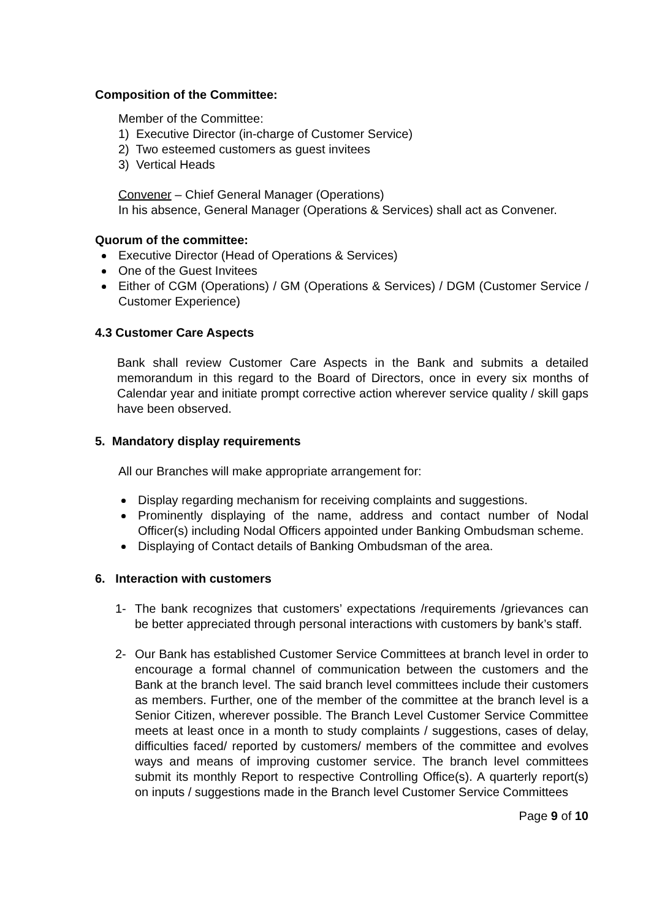Composition of the Committee:
Member of the Committee:
1) Executive Director (in-charge of Customer Service)
2) Two esteemed customers as guest invitees
3) Vertical Heads
Convener – Chief General Manager (Operations)
In his absence, General Manager (Operations & Services) shall act as Convener.
Quorum of the committee:
Executive Director (Head of Operations & Services)
One of the Guest Invitees
Either of CGM (Operations) / GM (Operations & Services) / DGM (Customer Service / Customer Experience)
4.3 Customer Care Aspects
Bank shall review Customer Care Aspects in the Bank and submits a detailed memorandum in this regard to the Board of Directors, once in every six months of Calendar year and initiate prompt corrective action wherever service quality / skill gaps have been observed.
5. Mandatory display requirements
All our Branches will make appropriate arrangement for:
Display regarding mechanism for receiving complaints and suggestions.
Prominently displaying of the name, address and contact number of Nodal Officer(s) including Nodal Officers appointed under Banking Ombudsman scheme.
Displaying of Contact details of Banking Ombudsman of the area.
6. Interaction with customers
1- The bank recognizes that customers’ expectations /requirements /grievances can be better appreciated through personal interactions with customers by bank’s staff.
2- Our Bank has established Customer Service Committees at branch level in order to encourage a formal channel of communication between the customers and the Bank at the branch level. The said branch level committees include their customers as members. Further, one of the member of the committee at the branch level is a Senior Citizen, wherever possible. The Branch Level Customer Service Committee meets at least once in a month to study complaints / suggestions, cases of delay, difficulties faced/ reported by customers/ members of the committee and evolves ways and means of improving customer service. The branch level committees submit its monthly Report to respective Controlling Office(s). A quarterly report(s) on inputs / suggestions made in the Branch level Customer Service Committees
Page 9 of 10